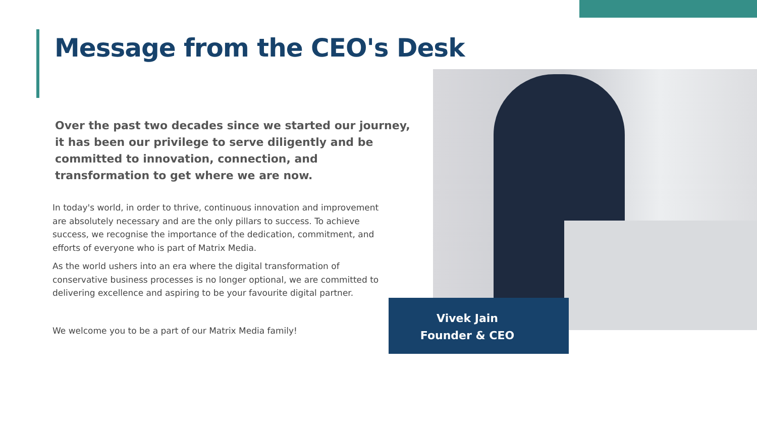Message from the CEO's Desk
Over the past two decades since we started our journey, it has been our privilege to serve diligently and be committed to innovation, connection, and transformation to get where we are now.
In today's world, in order to thrive, continuous innovation and improvement are absolutely necessary and are the only pillars to success. To achieve success, we recognise the importance of the dedication, commitment, and efforts of everyone who is part of Matrix Media.
As the world ushers into an era where the digital transformation of conservative business processes is no longer optional, we are committed to delivering excellence and aspiring to be your favourite digital partner.
We welcome you to be a part of our Matrix Media family!
Vivek Jain
Founder & CEO